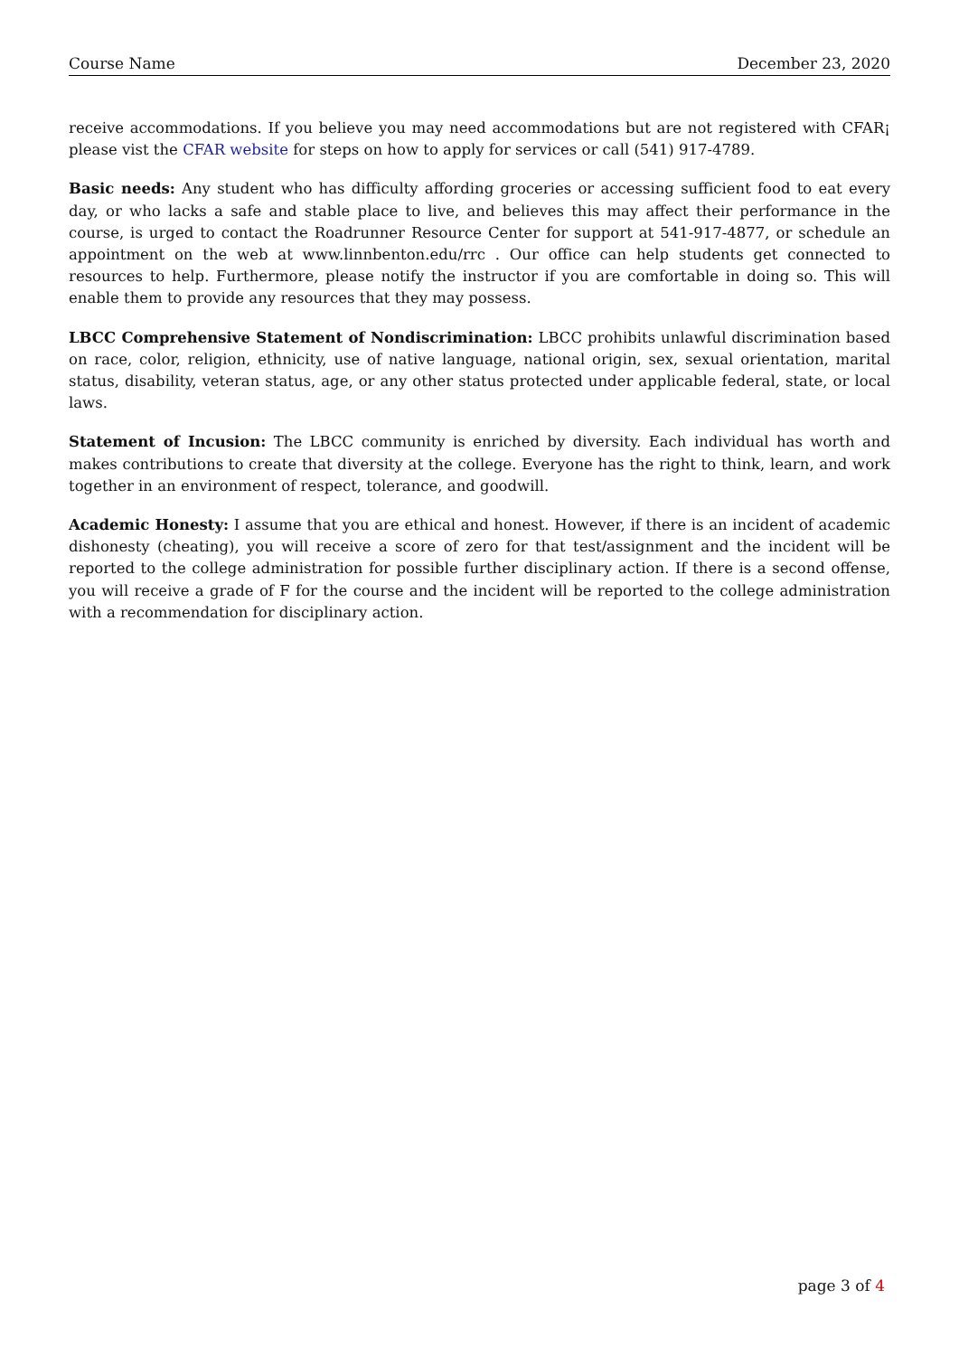Course Name December 23, 2020
receive accommodations. If you believe you may need accommodations but are not registered with CFAR¡ please vist the CFAR website for steps on how to apply for services or call (541) 917-4789.
Basic needs: Any student who has difficulty affording groceries or accessing sufficient food to eat every day, or who lacks a safe and stable place to live, and believes this may affect their performance in the course, is urged to contact the Roadrunner Resource Center for support at 541-917-4877, or schedule an appointment on the web at www.linnbenton.edu/rrc . Our office can help students get connected to resources to help. Furthermore, please notify the instructor if you are comfortable in doing so. This will enable them to provide any resources that they may possess.
LBCC Comprehensive Statement of Nondiscrimination: LBCC prohibits unlawful discrimination based on race, color, religion, ethnicity, use of native language, national origin, sex, sexual orientation, marital status, disability, veteran status, age, or any other status protected under applicable federal, state, or local laws.
Statement of Incusion: The LBCC community is enriched by diversity. Each individual has worth and makes contributions to create that diversity at the college. Everyone has the right to think, learn, and work together in an environment of respect, tolerance, and goodwill.
Academic Honesty: I assume that you are ethical and honest. However, if there is an incident of academic dishonesty (cheating), you will receive a score of zero for that test/assignment and the incident will be reported to the college administration for possible further disciplinary action. If there is a second offense, you will receive a grade of F for the course and the incident will be reported to the college administration with a recommendation for disciplinary action.
page 3 of 4